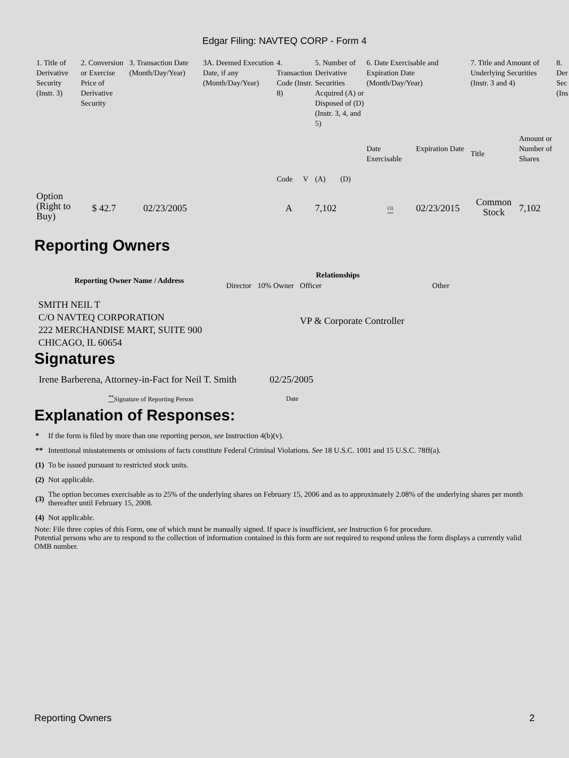Edgar Filing: NAVTEQ CORP - Form 4
| 1. Title of Derivative Security (Instr. 3) | 2. Conversion or Exercise Price of Derivative Security | 3. Transaction Date (Month/Day/Year) | 3A. Deemed Execution Date, if any (Month/Day/Year) | 4. Transaction Code (Instr. 8) | | 5. Number of Derivative Securities Acquired (A) or Disposed of (D) (Instr. 3, 4, and 5) | | 6. Date Exercisable and Expiration Date (Month/Day/Year) | | 7. Title and Amount of Underlying Securities (Instr. 3 and 4) | | 8. Der Sec (Ins |
| | | | | Code | V | (A) | (D) | Date Exercisable | Expiration Date | Title | Amount or Number of Shares | |
| Option (Right to Buy) | $ 42.7 | 02/23/2005 | | A | | 7,102 | | <sup>(3)</sup> | 02/23/2015 | Common Stock | 7,102 | |
Reporting Owners
| Reporting Owner Name / Address | Relationships | | | |
| --- | --- | --- | --- | --- |
| | Director | 10% Owner | Officer | Other |
| SMITH NEIL T C/O NAVTEQ CORPORATION 222 MERCHANDISE MART, SUITE 900 CHICAGO, IL 60654 | | | VP & Corporate Controller | |
Signatures
| Irene Barberena, Attorney-in-Fact for Neil T. Smith | 02/25/2005 |
| <sup>**</sup> Signature of Reporting Person | Date |
Explanation of Responses:
| * | If the form is filed by more than one reporting person, see Instruction 4(b)(v). |
| ** | Intentional misstatements or omissions of facts constitute Federal Criminal Violations. See 18 U.S.C. 1001 and 15 U.S.C. 78ff(a). |
| (1) | To be issued pursuant to restricted stock units. |
| (2) | Not applicable. |
| (3) | The option becomes exercisable as to 25% of the underlying shares on February 15, 2006 and as to approximately 2.08% of the underlying shares per month thereafter until February 15, 2008. |
| (4) | Not applicable. |
Note: File three copies of this Form, one of which must be manually signed. If space is insufficient, see Instruction 6 for procedure.
Potential persons who are to respond to the collection of information contained in this form are not required to respond unless the form displays a currently valid OMB number.
Reporting Owners 2